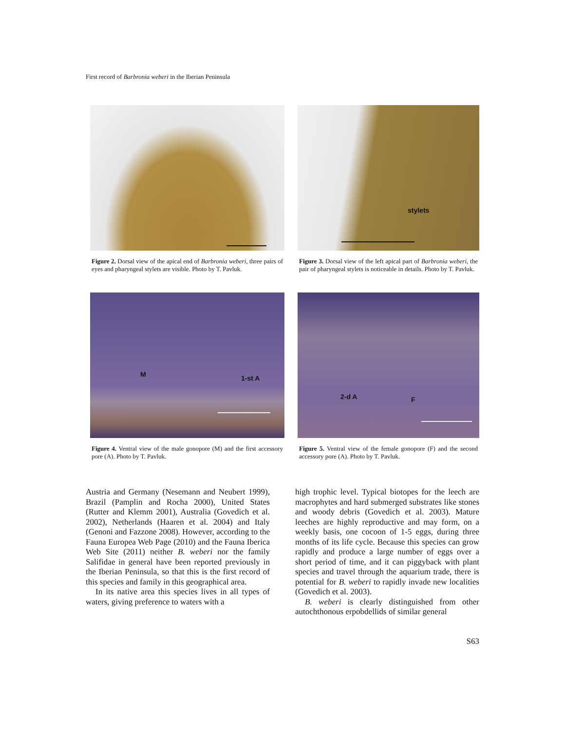First record of Barbronia weberi in the Iberian Peninsula
Figure 2. Dorsal view of the apical end of Barbronia weberi, three pairs of eyes and pharyngeal stylets are visible. Photo by T. Pavluk.
stylets
Figure 3. Dorsal view of the left apical part of Barbronia weberi, the pair of pharyngeal stylets is noticeable in details. Photo by T. Pavluk.
M 1-st A
Figure 4. Ventral view of the male gonopore (M) and the first accessory pore (A). Photo by T. Pavluk.
2-d A F
Figure 5. Ventral view of the female gonopore (F) and the second accessory pore (A). Photo by T. Pavluk.
Austria and Germany (Nesemann and Neubert 1999), Brazil (Pamplin and Rocha 2000), United States (Rutter and Klemm 2001), Australia (Govedich et al. 2002), Netherlands (Haaren et al. 2004) and Italy (Genoni and Fazzone 2008). However, according to the Fauna Europea Web Page (2010) and the Fauna Iberica Web Site (2011) neither B. weberi nor the family Salifidae in general have been reported previously in the Iberian Peninsula, so that this is the first record of this species and family in this geographical area.
In its native area this species lives in all types of waters, giving preference to waters with a
high trophic level. Typical biotopes for the leech are macrophytes and hard submerged substrates like stones and woody debris (Govedich et al. 2003). Mature leeches are highly reproductive and may form, on a weekly basis, one cocoon of 1-5 eggs, during three months of its life cycle. Because this species can grow rapidly and produce a large number of eggs over a short period of time, and it can piggyback with plant species and travel through the aquarium trade, there is potential for B. weberi to rapidly invade new localities (Govedich et al. 2003).
B. weberi is clearly distinguished from other autochthonous erpobdellids of similar general
S63